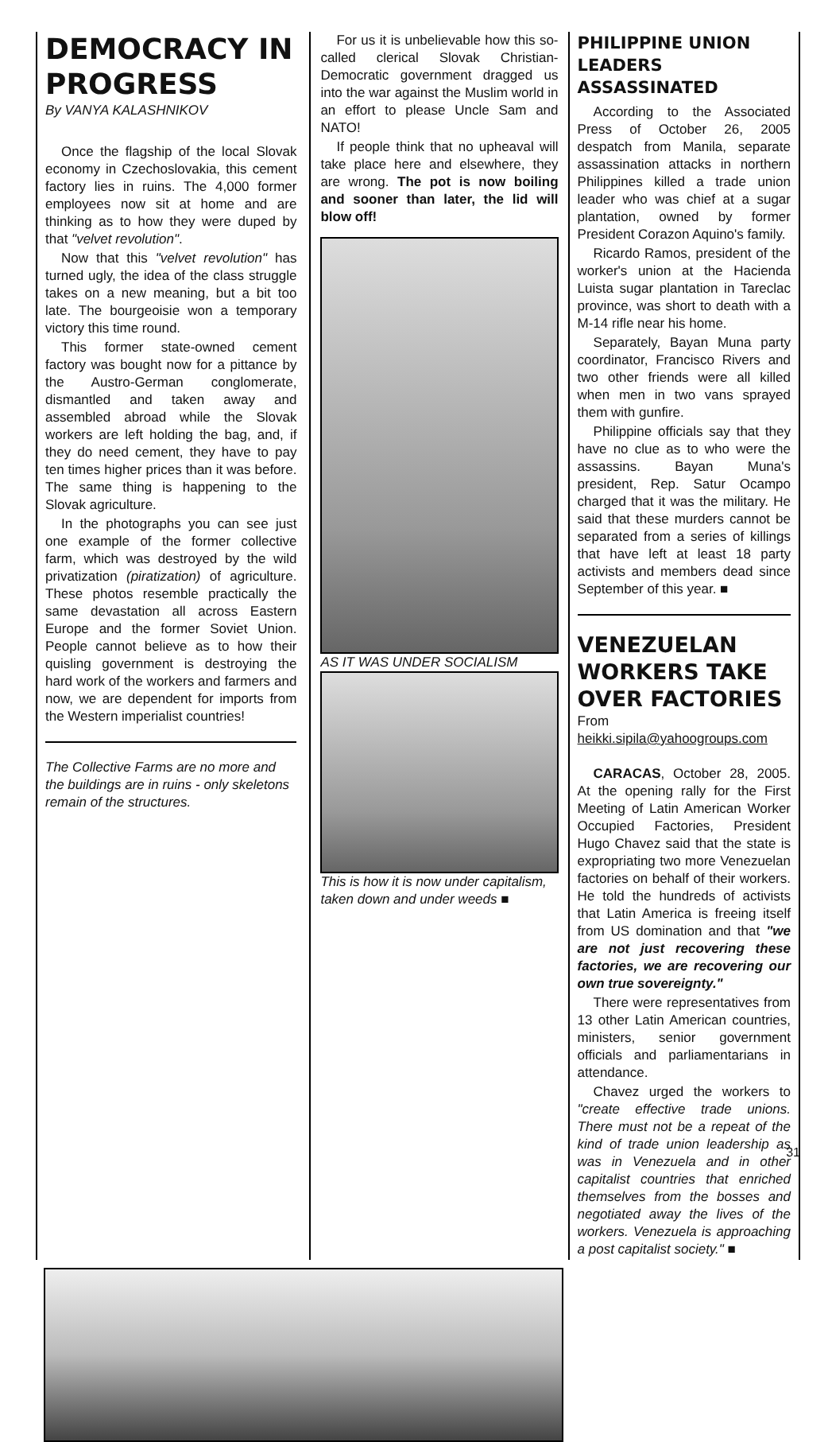DEMOCRACY IN PROGRESS
By VANYA KALASHNIKOV
Once the flagship of the local Slovak economy in Czechoslovakia, this cement factory lies in ruins. The 4,000 former employees now sit at home and are thinking as to how they were duped by that "velvet revolution".
Now that this "velvet revolution" has turned ugly, the idea of the class struggle takes on a new meaning, but a bit too late. The bourgeoisie won a temporary victory this time round.
This former state-owned cement factory was bought now for a pittance by the Austro-German conglomerate, dismantled and taken away and assembled abroad while the Slovak workers are left holding the bag, and, if they do need cement, they have to pay ten times higher prices than it was before. The same thing is happening to the Slovak agriculture.
In the photographs you can see just one example of the former collective farm, which was destroyed by the wild privatization (piratization) of agriculture. These photos resemble practically the same devastation all across Eastern Europe and the former Soviet Union. People cannot believe as to how their quisling government is destroying the hard work of the workers and farmers and now, we are dependent for imports from the Western imperialist countries!
The Collective Farms are no more and the buildings are in ruins - only skeletons remain of the structures.
For us it is unbelievable how this so-called clerical Slovak Christian-Democratic government dragged us into the war against the Muslim world in an effort to please Uncle Sam and NATO!
If people think that no upheaval will take place here and elsewhere, they are wrong. The pot is now boiling and sooner than later, the lid will blow off!
AS IT WAS UNDER SOCIALISM
This is how it is now under capitalism, taken down and under weeds ■
PHILIPPINE UNION LEADERS ASSASSINATED
According to the Associated Press of October 26, 2005 despatch from Manila, separate assassination attacks in northern Philippines killed a trade union leader who was chief at a sugar plantation, owned by former President Corazon Aquino's family.
Ricardo Ramos, president of the worker's union at the Hacienda Luista sugar plantation in Tareclac province, was short to death with a M-14 rifle near his home.
Separately, Bayan Muna party coordinator, Francisco Rivers and two other friends were all killed when men in two vans sprayed them with gunfire.
Philippine officials say that they have no clue as to who were the assassins. Bayan Muna's president, Rep. Satur Ocampo charged that it was the military. He said that these murders cannot be separated from a series of killings that have left at least 18 party activists and members dead since September of this year. ■
VENEZUELAN WORKERS TAKE OVER FACTORIES
From heikki.sipila@yahoogroups.com
CARACAS, October 28, 2005. At the opening rally for the First Meeting of Latin American Worker Occupied Factories, President Hugo Chavez said that the state is expropriating two more Venezuelan factories on behalf of their workers. He told the hundreds of activists that Latin America is freeing itself from US domination and that "we are not just recovering these factories, we are recovering our own true sovereignty."
There were representatives from 13 other Latin American countries, ministers, senior government officials and parliamentarians in attendance.
Chavez urged the workers to "create effective trade unions. There must not be a repeat of the kind of trade union leadership as was in Venezuela and in other capitalist countries that enriched themselves from the bosses and negotiated away the lives of the workers. Venezuela is approaching a post capitalist society." ■
31